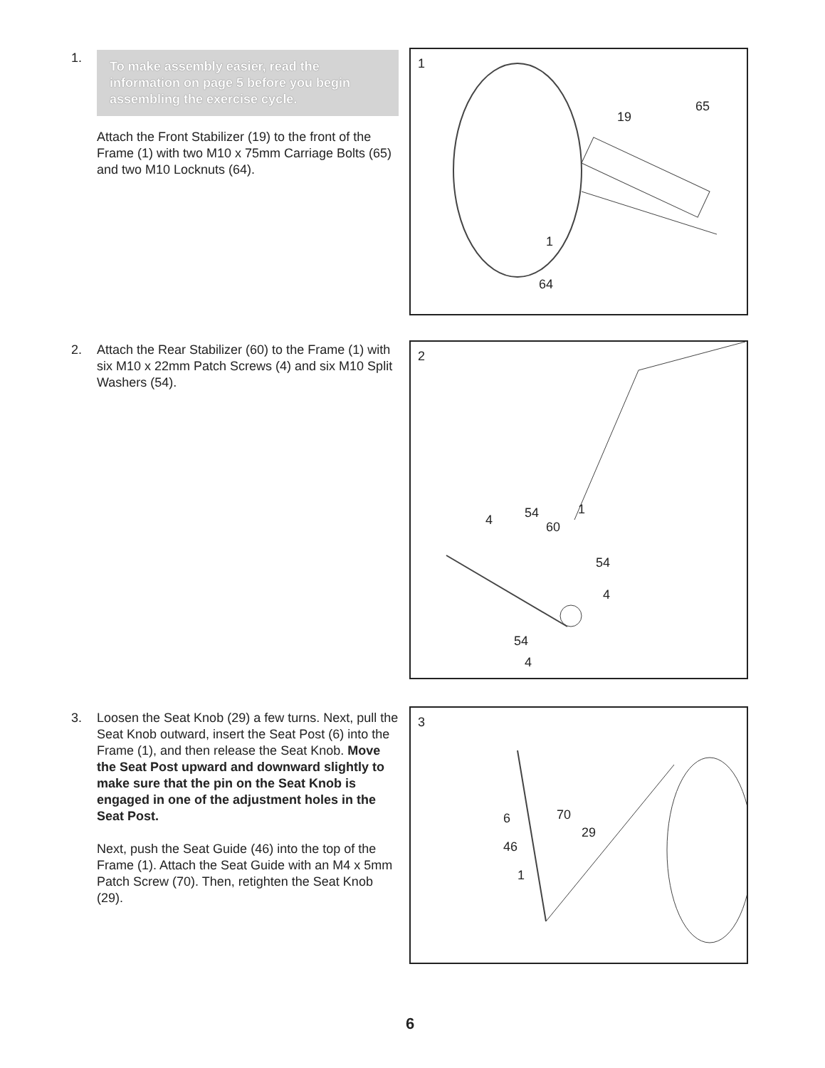1.
To make assembly easier, read the information on page 5 before you begin assembling the exercise cycle.
Attach the Front Stabilizer (19) to the front of the Frame (1) with two M10 x 75mm Carriage Bolts (65) and two M10 Locknuts (64).
1
19
65
1
64
2.
Attach the Rear Stabilizer (60) to the Frame (1) with six M10 x 22mm Patch Screws (4) and six M10 Split Washers (54).
2
4 54
60
1
54
4
54
4
3.
Loosen the Seat Knob (29) a few turns. Next, pull the Seat Knob outward, insert the Seat Post (6) into the Frame (1), and then release the Seat Knob. Move the Seat Post upward and downward slightly to make sure that the pin on the Seat Knob is engaged in one of the adjustment holes in the Seat Post.
Next, push the Seat Guide (46) into the top of the Frame (1). Attach the Seat Guide with an M4 x 5mm Patch Screw (70). Then, retighten the Seat Knob (29).
3
6 70
29
46
1
6